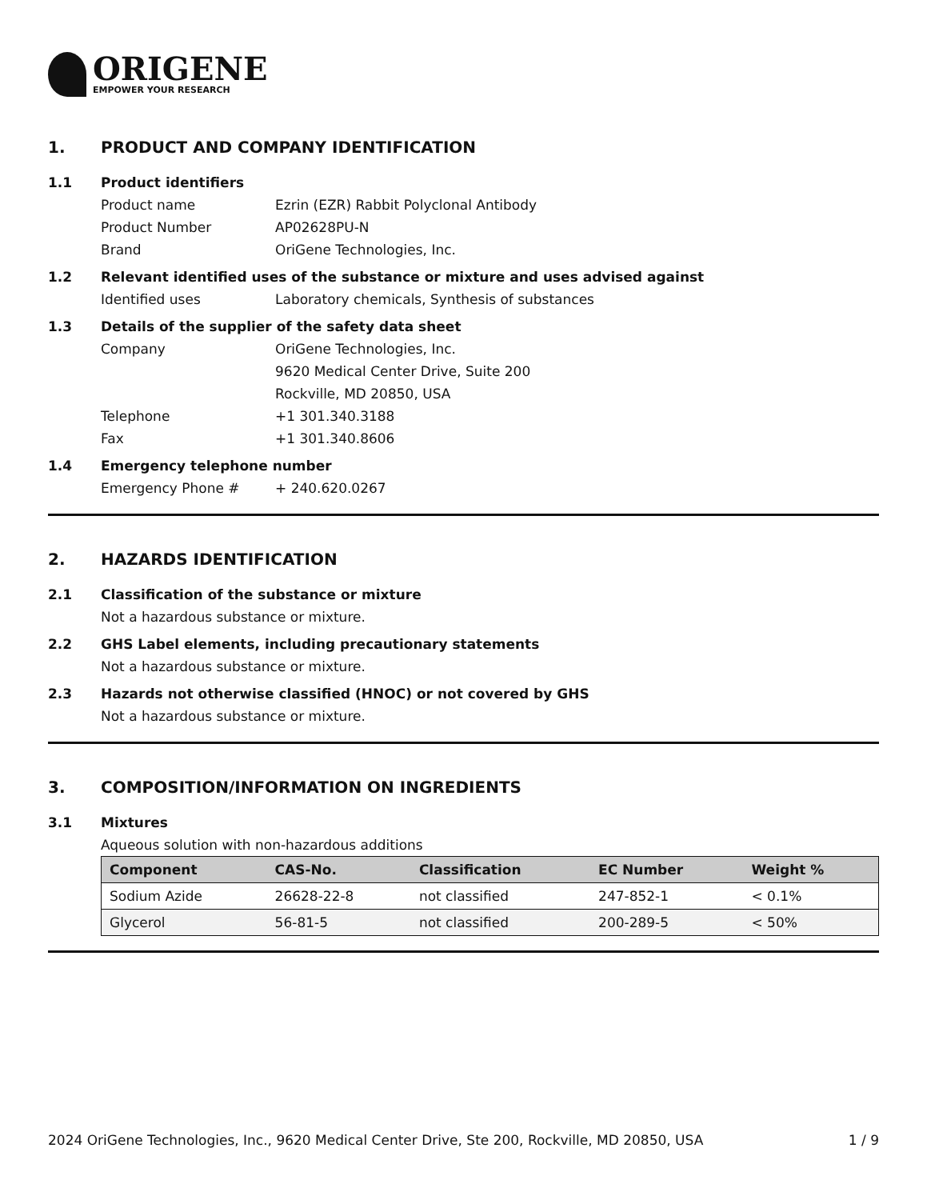ORIGENE
EMPOWER YOUR RESEARCH
1. PRODUCT AND COMPANY IDENTIFICATION
1.1 Product identifiers
Product name Ezrin (EZR) Rabbit Polyclonal Antibody
Product Number AP02628PU-N
Brand OriGene Technologies, Inc.
1.2 Relevant identified uses of the substance or mixture and uses advised against
Identified uses Laboratory chemicals, Synthesis of substances
1.3 Details of the supplier of the safety data sheet
Company OriGene Technologies, Inc.
9620 Medical Center Drive, Suite 200
Rockville, MD 20850, USA
Telephone +1 301.340.3188
Fax +1 301.340.8606
1.4 Emergency telephone number
Emergency Phone # + 240.620.0267
2. HAZARDS IDENTIFICATION
2.1 Classification of the substance or mixture
Not a hazardous substance or mixture.
2.2 GHS Label elements, including precautionary statements
Not a hazardous substance or mixture.
2.3 Hazards not otherwise classified (HNOC) or not covered by GHS
Not a hazardous substance or mixture.
3. COMPOSITION/INFORMATION ON INGREDIENTS
3.1 Mixtures
Aqueous solution with non-hazardous additions
| Component | CAS-No. | Classification | EC Number | Weight % |
| --- | --- | --- | --- | --- |
| Sodium Azide | 26628-22-8 | not classified | 247-852-1 | < 0.1% |
| Glycerol | 56-81-5 | not classified | 200-289-5 | < 50% |
2024 OriGene Technologies, Inc., 9620 Medical Center Drive, Ste 200, Rockville, MD 20850, USA
1 / 9